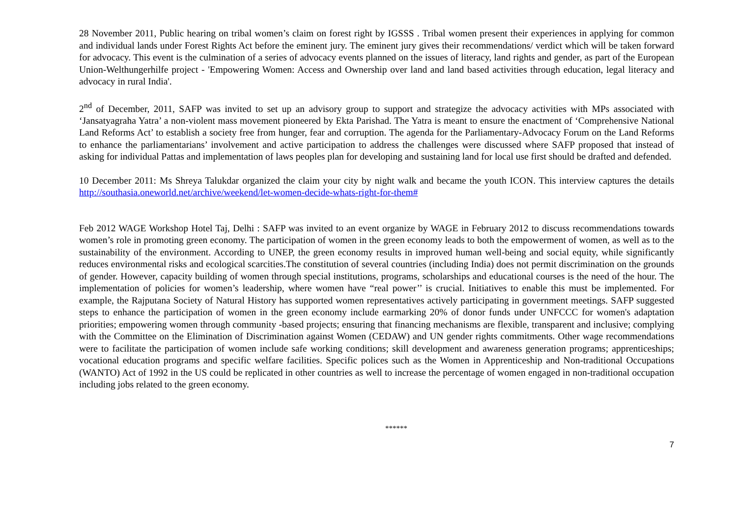28 November 2011, Public hearing on tribal women’s claim on forest right by IGSSS . Tribal women present their experiences in applying for common and individual lands under Forest Rights Act before the eminent jury. The eminent jury gives their recommendations/ verdict which will be taken forward for advocacy. This event is the culmination of a series of advocacy events planned on the issues of literacy, land rights and gender, as part of the European Union-Welthungerhilfe project - 'Empowering Women: Access and Ownership over land and land based activities through education, legal literacy and advocacy in rural India'.
2<sup>nd</sup> of December, 2011, SAFP was invited to set up an advisory group to support and strategize the advocacy activities with MPs associated with ‘Jansatyagraha Yatra’ a non-violent mass movement pioneered by Ekta Parishad. The Yatra is meant to ensure the enactment of ‘Comprehensive National Land Reforms Act’ to establish a society free from hunger, fear and corruption. The agenda for the Parliamentary-Advocacy Forum on the Land Reforms to enhance the parliamentarians’ involvement and active participation to address the challenges were discussed where SAFP proposed that instead of asking for individual Pattas and implementation of laws peoples plan for developing and sustaining land for local use first should be drafted and defended.
10 December 2011: Ms Shreya Talukdar organized the claim your city by night walk and became the youth ICON. This interview captures the details http://southasia.oneworld.net/archive/weekend/let-women-decide-whats-right-for-them#
Feb 2012 WAGE Workshop Hotel Taj, Delhi : SAFP was invited to an event organize by WAGE in February 2012 to discuss recommendations towards women’s role in promoting green economy. The participation of women in the green economy leads to both the empowerment of women, as well as to the sustainability of the environment. According to UNEP, the green economy results in improved human well-being and social equity, while significantly reduces environmental risks and ecological scarcities.The constitution of several countries (including India) does not permit discrimination on the grounds of gender. However, capacity building of women through special institutions, programs, scholarships and educational courses is the need of the hour. The implementation of policies for women’s leadership, where women have “real power’’ is crucial. Initiatives to enable this must be implemented. For example, the Rajputana Society of Natural History has supported women representatives actively participating in government meetings. SAFP suggested steps to enhance the participation of women in the green economy include earmarking 20% of donor funds under UNFCCC for women's adaptation priorities; empowering women through community -based projects; ensuring that financing mechanisms are flexible, transparent and inclusive; complying with the Committee on the Elimination of Discrimination against Women (CEDAW) and UN gender rights commitments. Other wage recommendations were to facilitate the participation of women include safe working conditions; skill development and awareness generation programs; apprenticeships; vocational education programs and specific welfare facilities. Specific polices such as the Women in Apprenticeship and Non-traditional Occupations (WANTO) Act of 1992 in the US could be replicated in other countries as well to increase the percentage of women engaged in non-traditional occupation including jobs related to the green economy.
******
7